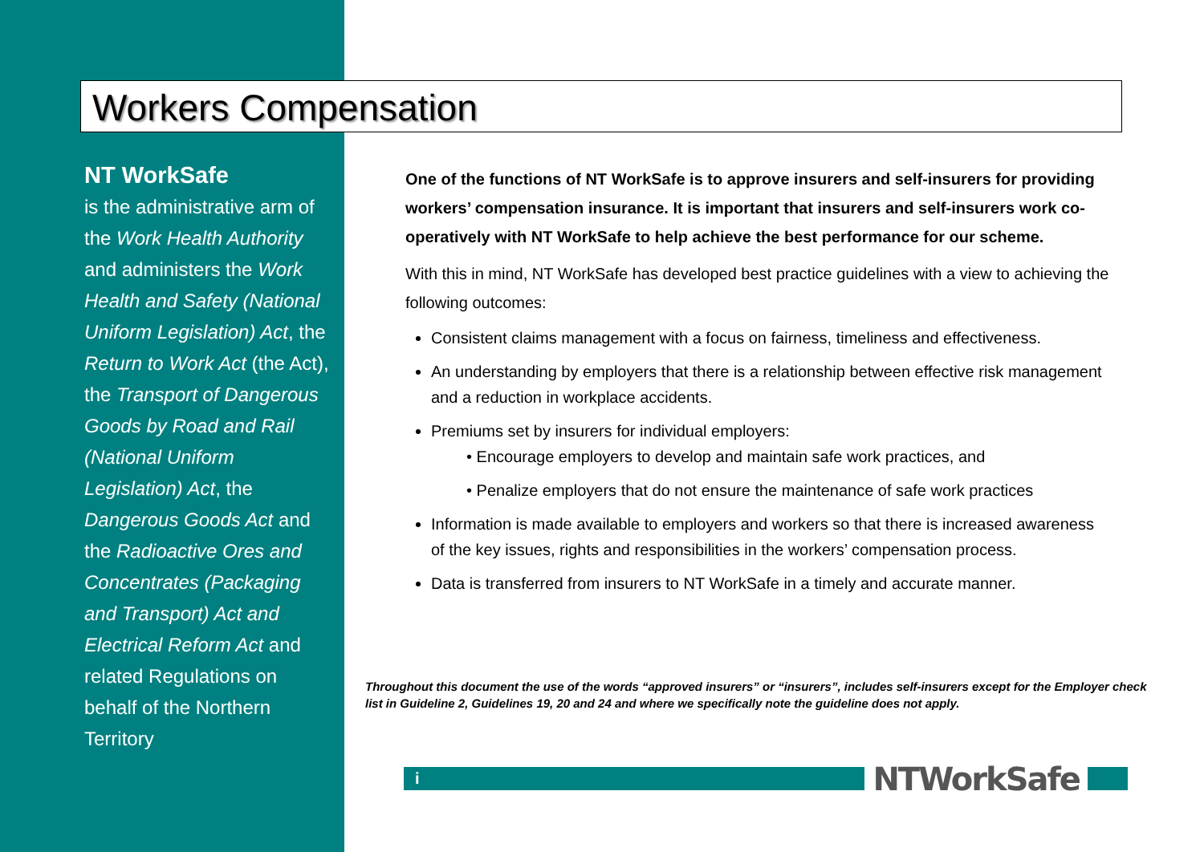Workers Compensation
NT WorkSafe
is the administrative arm of the Work Health Authority and administers the Work Health and Safety (National Uniform Legislation) Act, the Return to Work Act (the Act), the Transport of Dangerous Goods by Road and Rail (National Uniform Legislation) Act, the Dangerous Goods Act and the Radioactive Ores and Concentrates (Packaging and Transport) Act and Electrical Reform Act and related Regulations on behalf of the Northern Territory
One of the functions of NT WorkSafe is to approve insurers and self-insurers for providing workers’ compensation insurance. It is important that insurers and self-insurers work co-operatively with NT WorkSafe to help achieve the best performance for our scheme.
With this in mind, NT WorkSafe has developed best practice guidelines with a view to achieving the following outcomes:
Consistent claims management with a focus on fairness, timeliness and effectiveness.
An understanding by employers that there is a relationship between effective risk management and a reduction in workplace accidents.
Premiums set by insurers for individual employers:
• Encourage employers to develop and maintain safe work practices, and
• Penalize employers that do not ensure the maintenance of safe work practices
Information is made available to employers and workers so that there is increased awareness of the key issues, rights and responsibilities in the workers’ compensation process.
Data is transferred from insurers to NT WorkSafe in a timely and accurate manner.
Throughout this document the use of the words “approved insurers” or “insurers”, includes self-insurers except for the Employer check list in Guideline 2, Guidelines 19, 20 and 24 and where we specifically note the guideline does not apply.
i
NTWorkSafe